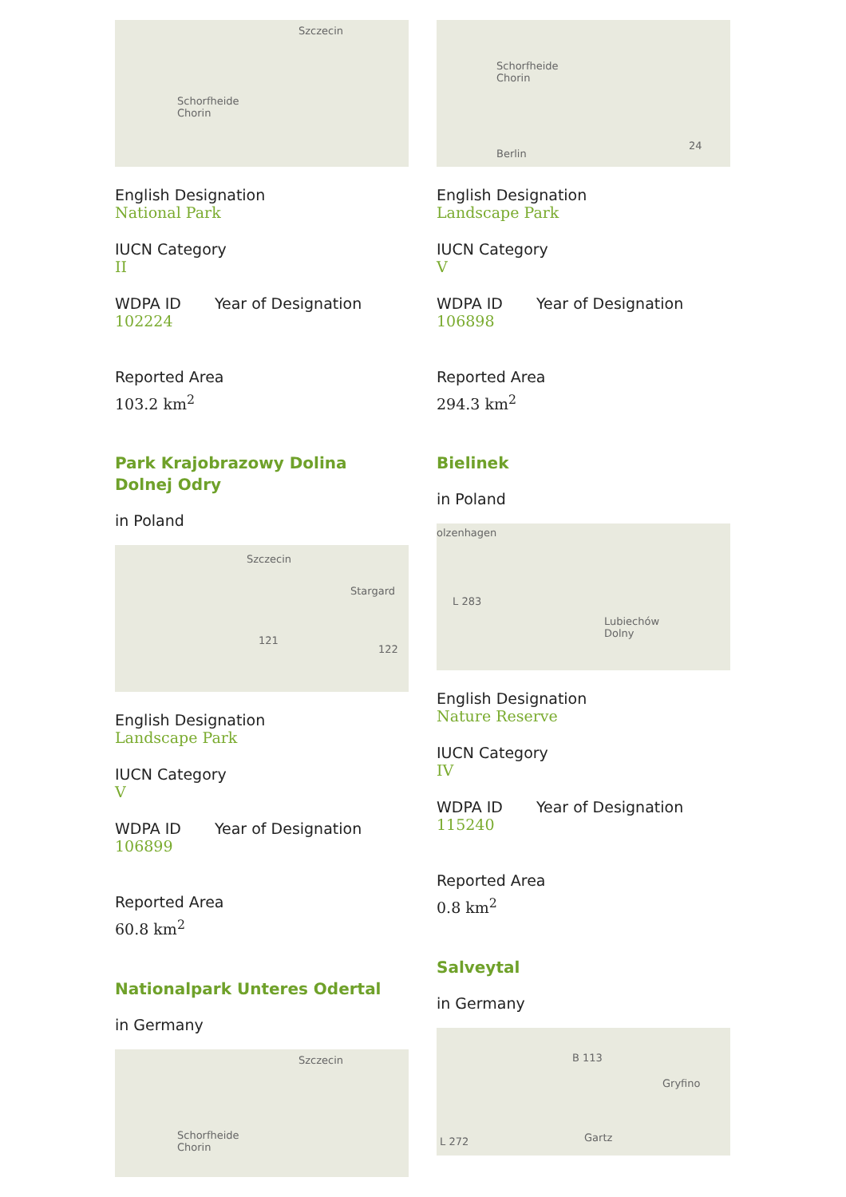Szczecin
Schorfheide
Chorin
English Designation
National Park
IUCN Category
II
WDPA ID Year of Designation
102224
Reported Area
103.2 km<sup>2</sup>
Park Krajobrazowy Dolina Dolnej Odry
in Poland
Szczecin
Stargard
121
122
English Designation
Landscape Park
IUCN Category
V
WDPA ID Year of Designation
106899
Reported Area
60.8 km<sup>2</sup>
Nationalpark Unteres Odertal
in Germany
Szczecin
Schorfheide
Chorin
Schorfheide
Chorin
Berlin
24
English Designation
Landscape Park
IUCN Category
V
WDPA ID Year of Designation
106898
Reported Area
294.3 km<sup>2</sup>
Bielinek
in Poland
olzenhagen
L 283
Lubiechów
Dolny
English Designation
Nature Reserve
IUCN Category
IV
WDPA ID Year of Designation
115240
Reported Area
0.8 km<sup>2</sup>
Salveytal
in Germany
B 113
Gryfino
L 272 Gartz